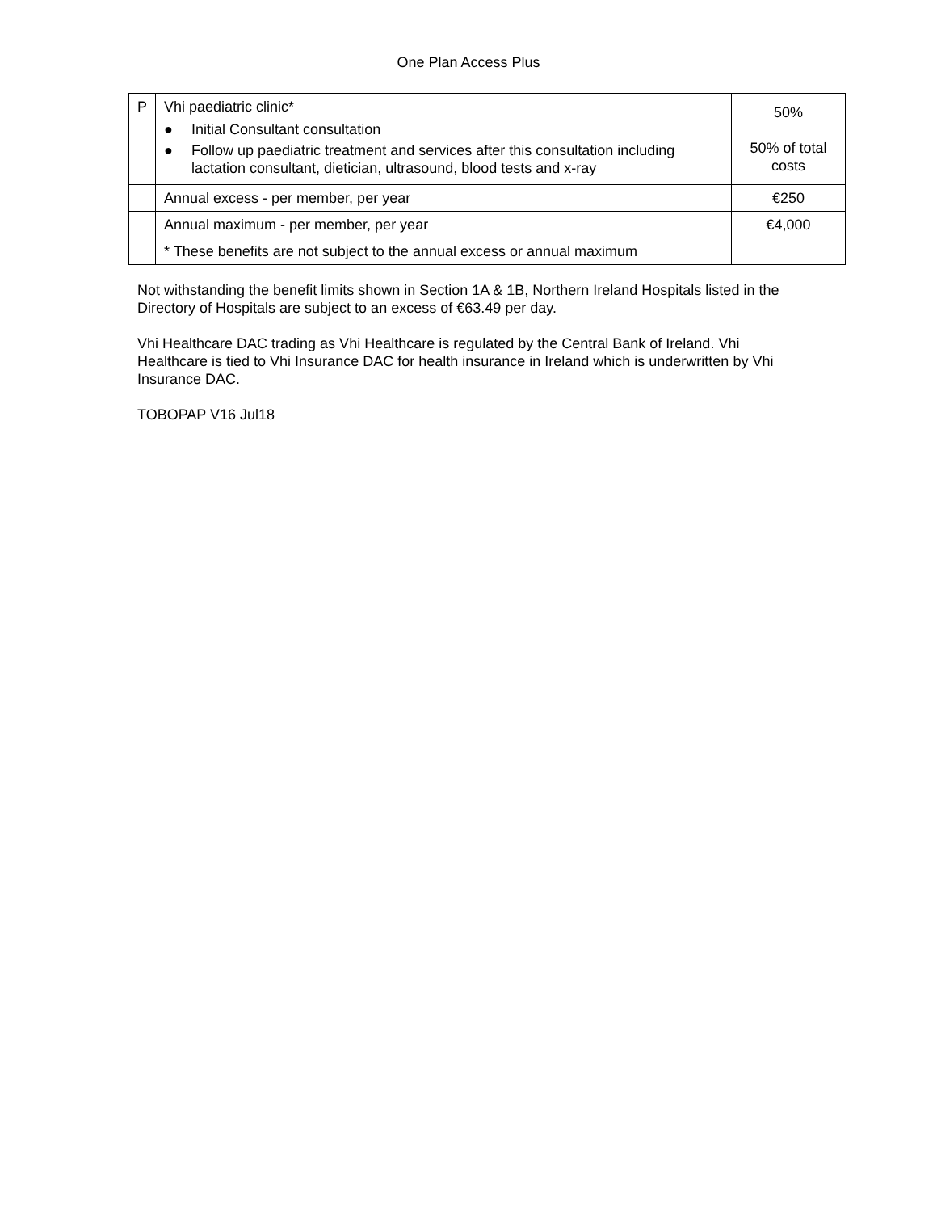One Plan Access Plus
| P | Vhi paediatric clinic* ● Initial Consultant consultation ● Follow up paediatric treatment and services after this consultation including lactation consultant, dietician, ultrasound, blood tests and x-ray | 50% 50% of total costs |
| | Annual excess - per member, per year | €250 |
| | Annual maximum - per member, per year | €4,000 |
| | * These benefits are not subject to the annual excess or annual maximum | |
Not withstanding the benefit limits shown in Section 1A & 1B, Northern Ireland Hospitals listed in the Directory of Hospitals are subject to an excess of €63.49 per day.
Vhi Healthcare DAC trading as Vhi Healthcare is regulated by the Central Bank of Ireland. Vhi Healthcare is tied to Vhi Insurance DAC for health insurance in Ireland which is underwritten by Vhi Insurance DAC.
TOBOPAP V16 Jul18